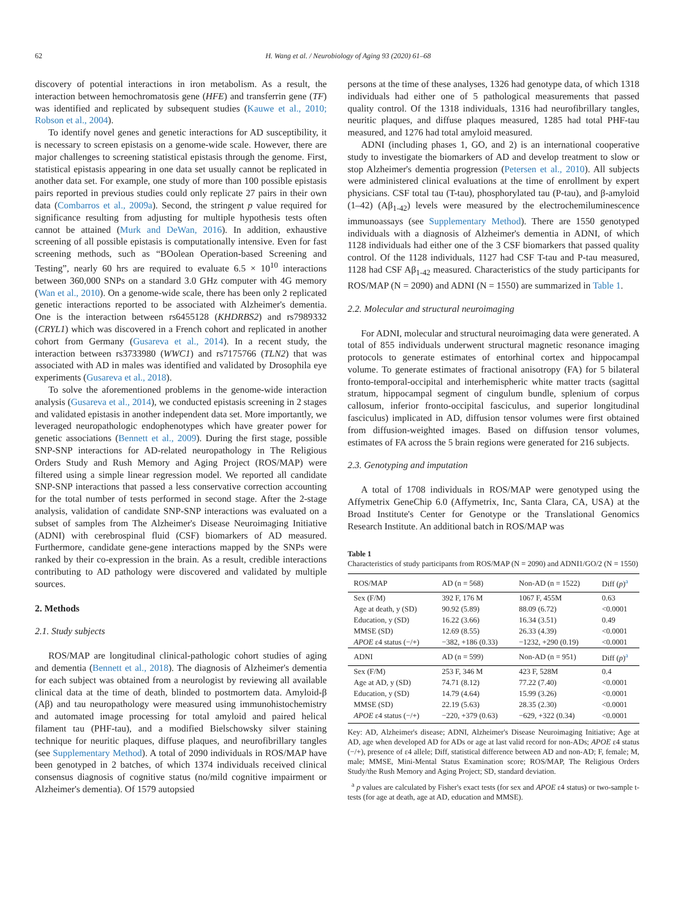62 H. Wang et al. / Neurobiology of Aging 93 (2020) 61–68
discovery of potential interactions in iron metabolism. As a result, the interaction between hemochromatosis gene (HFE) and transferrin gene (TF) was identified and replicated by subsequent studies (Kauwe et al., 2010; Robson et al., 2004).
To identify novel genes and genetic interactions for AD susceptibility, it is necessary to screen epistasis on a genome-wide scale. However, there are major challenges to screening statistical epistasis through the genome. First, statistical epistasis appearing in one data set usually cannot be replicated in another data set. For example, one study of more than 100 possible epistasis pairs reported in previous studies could only replicate 27 pairs in their own data (Combarros et al., 2009a). Second, the stringent p value required for significance resulting from adjusting for multiple hypothesis tests often cannot be attained (Murk and DeWan, 2016). In addition, exhaustive screening of all possible epistasis is computationally intensive. Even for fast screening methods, such as “BOolean Operation-based Screening and Testing”, nearly 60 hrs are required to evaluate 6.5 × 10<sup>10</sup> interactions between 360,000 SNPs on a standard 3.0 GHz computer with 4G memory (Wan et al., 2010). On a genome-wide scale, there has been only 2 replicated genetic interactions reported to be associated with Alzheimer's dementia. One is the interaction between rs6455128 (KHDRBS2) and rs7989332 (CRYL1) which was discovered in a French cohort and replicated in another cohort from Germany (Gusareva et al., 2014). In a recent study, the interaction between rs3733980 (WWC1) and rs7175766 (TLN2) that was associated with AD in males was identified and validated by Drosophila eye experiments (Gusareva et al., 2018).
To solve the aforementioned problems in the genome-wide interaction analysis (Gusareva et al., 2014), we conducted epistasis screening in 2 stages and validated epistasis in another independent data set. More importantly, we leveraged neuropathologic endophenotypes which have greater power for genetic associations (Bennett et al., 2009). During the first stage, possible SNP-SNP interactions for AD-related neuropathology in The Religious Orders Study and Rush Memory and Aging Project (ROS/MAP) were filtered using a simple linear regression model. We reported all candidate SNP-SNP interactions that passed a less conservative correction accounting for the total number of tests performed in second stage. After the 2-stage analysis, validation of candidate SNP-SNP interactions was evaluated on a subset of samples from The Alzheimer's Disease Neuroimaging Initiative (ADNI) with cerebrospinal fluid (CSF) biomarkers of AD measured. Furthermore, candidate gene-gene interactions mapped by the SNPs were ranked by their co-expression in the brain. As a result, credible interactions contributing to AD pathology were discovered and validated by multiple sources.
2. Methods
2.1. Study subjects
ROS/MAP are longitudinal clinical-pathologic cohort studies of aging and dementia (Bennett et al., 2018). The diagnosis of Alzheimer's dementia for each subject was obtained from a neurologist by reviewing all available clinical data at the time of death, blinded to postmortem data. Amyloid-β (Aβ) and tau neuropathology were measured using immunohistochemistry and automated image processing for total amyloid and paired helical filament tau (PHF-tau), and a modified Bielschowsky silver staining technique for neuritic plaques, diffuse plaques, and neurofibrillary tangles (see Supplementary Method). A total of 2090 individuals in ROS/MAP have been genotyped in 2 batches, of which 1374 individuals received clinical consensus diagnosis of cognitive status (no/mild cognitive impairment or Alzheimer's dementia). Of 1579 autopsied
persons at the time of these analyses, 1326 had genotype data, of which 1318 individuals had either one of 5 pathological measurements that passed quality control. Of the 1318 individuals, 1316 had neurofibrillary tangles, neuritic plaques, and diffuse plaques measured, 1285 had total PHF-tau measured, and 1276 had total amyloid measured.
ADNI (including phases 1, GO, and 2) is an international cooperative study to investigate the biomarkers of AD and develop treatment to slow or stop Alzheimer's dementia progression (Petersen et al., 2010). All subjects were administered clinical evaluations at the time of enrollment by expert physicians. CSF total tau (T-tau), phosphorylated tau (P-tau), and β-amyloid (1–42) (Aβ<sub>1-42</sub>) levels were measured by the electrochemiluminescence immunoassays (see Supplementary Method). There are 1550 genotyped individuals with a diagnosis of Alzheimer's dementia in ADNI, of which 1128 individuals had either one of the 3 CSF biomarkers that passed quality control. Of the 1128 individuals, 1127 had CSF T-tau and P-tau measured, 1128 had CSF Aβ<sub>1-42</sub> measured. Characteristics of the study participants for ROS/MAP (N = 2090) and ADNI (N = 1550) are summarized in Table 1.
2.2. Molecular and structural neuroimaging
For ADNI, molecular and structural neuroimaging data were generated. A total of 855 individuals underwent structural magnetic resonance imaging protocols to generate estimates of entorhinal cortex and hippocampal volume. To generate estimates of fractional anisotropy (FA) for 5 bilateral fronto-temporal-occipital and interhemispheric white matter tracts (sagittal stratum, hippocampal segment of cingulum bundle, splenium of corpus callosum, inferior fronto-occipital fasciculus, and superior longitudinal fasciculus) implicated in AD, diffusion tensor volumes were first obtained from diffusion-weighted images. Based on diffusion tensor volumes, estimates of FA across the 5 brain regions were generated for 216 subjects.
2.3. Genotyping and imputation
A total of 1708 individuals in ROS/MAP were genotyped using the Affymetrix GeneChip 6.0 (Affymetrix, Inc, Santa Clara, CA, USA) at the Broad Institute's Center for Genotype or the Translational Genomics Research Institute. An additional batch in ROS/MAP was
Table 1
Characteristics of study participants from ROS/MAP (N = 2090) and ADNI1/GO/2 (N = 1550)
| ROS/MAP | AD (n = 568) | Non-AD (n = 1522) | Diff ( p )<sup>a</sup> |
| --- | --- | --- | --- |
| Sex (F/M) | 392 F, 176 M | 1067 F, 455M | 0.63 |
| Age at death, y (SD) | 90.92 (5.89) | 88.09 (6.72) | <0.0001 |
| Education, y (SD) | 16.22 (3.66) | 16.34 (3.51) | 0.49 |
| MMSE (SD) | 12.69 (8.55) | 26.33 (4.39) | <0.0001 |
| APOE ε4 status (−/+) | −382, +186 (0.33) | −1232, +290 (0.19) | <0.0001 |
| ADNI | AD (n = 599) | Non-AD (n = 951) | Diff ( p )<sup>a</sup> |
| Sex (F/M) | 253 F, 346 M | 423 F, 528M | 0.4 |
| Age at AD, y (SD) | 74.71 (8.12) | 77.22 (7.40) | <0.0001 |
| Education, y (SD) | 14.79 (4.64) | 15.99 (3.26) | <0.0001 |
| MMSE (SD) | 22.19 (5.63) | 28.35 (2.30) | <0.0001 |
| APOE ε4 status (−/+) | −220, +379 (0.63) | −629, +322 (0.34) | <0.0001 |
Key: AD, Alzheimer's disease; ADNI, Alzheimer's Disease Neuroimaging Initiative; Age at AD, age when developed AD for ADs or age at last valid record for non-ADs; APOE ε4 status (−/+), presence of ε4 allele; Diff, statistical difference between AD and non-AD; F, female; M, male; MMSE, Mini-Mental Status Examination score; ROS/MAP, The Religious Orders Study/the Rush Memory and Aging Project; SD, standard deviation.
<sup>a</sup> p values are calculated by Fisher's exact tests (for sex and APOE ε4 status) or two-sample t-tests (for age at death, age at AD, education and MMSE).